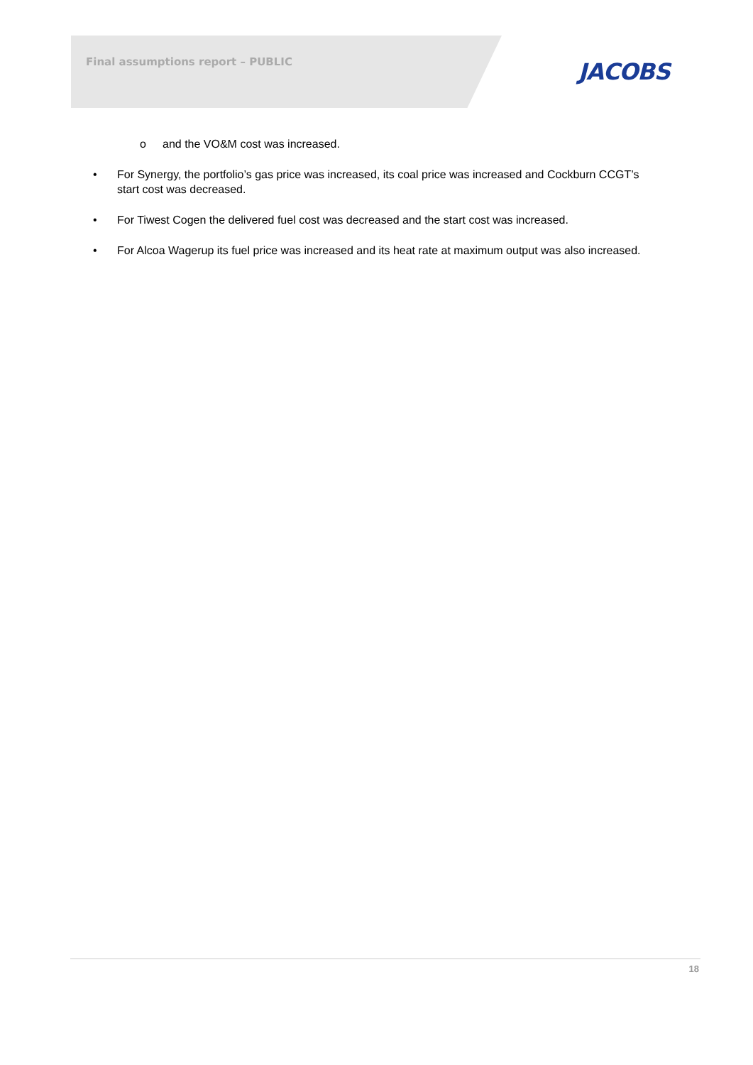Final assumptions report – PUBLIC
JACOBS
o and the VO&M cost was increased.
• For Synergy, the portfolio’s gas price was increased, its coal price was increased and Cockburn CCGT’s start cost was decreased.
• For Tiwest Cogen the delivered fuel cost was decreased and the start cost was increased.
• For Alcoa Wagerup its fuel price was increased and its heat rate at maximum output was also increased.
18